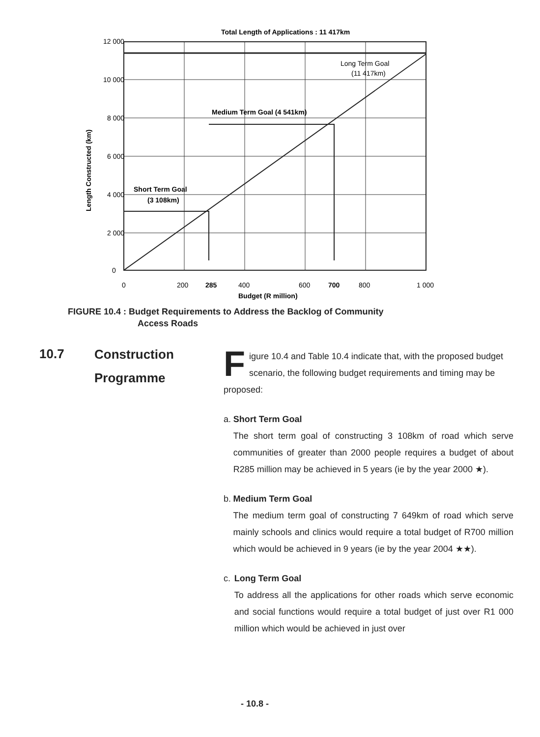Total Length of Applications : 11 417km
12 000
10 000
8 000
6 000
4 000
2 000
0
0
200
285
400
600
700
800
1 000
Budget (R million)
Length Constructed (km)
Short Term Goal
(3 108km)
Medium Term Goal (4 541km)
Long Term Goal
(11 417km)
FIGURE 10.4 : Budget Requirements to Address the Backlog of Community
Access Roads
10.7
Construction
Programme
Figure 10.4 and Table 10.4 indicate that, with the proposed budget scenario, the following budget requirements and timing may be proposed:
a. Short Term Goal
The short term goal of constructing 3 108km of road which serve communities of greater than 2000 people requires a budget of about R285 million may be achieved in 5 years (ie by the year 2000 ★).
b. Medium Term Goal
The medium term goal of constructing 7 649km of road which serve mainly schools and clinics would require a total budget of R700 million which would be achieved in 9 years (ie by the year 2004 ★★).
c. Long Term Goal
To address all the applications for other roads which serve economic and social functions would require a total budget of just over R1 000 million which would be achieved in just over
- 10.8 -